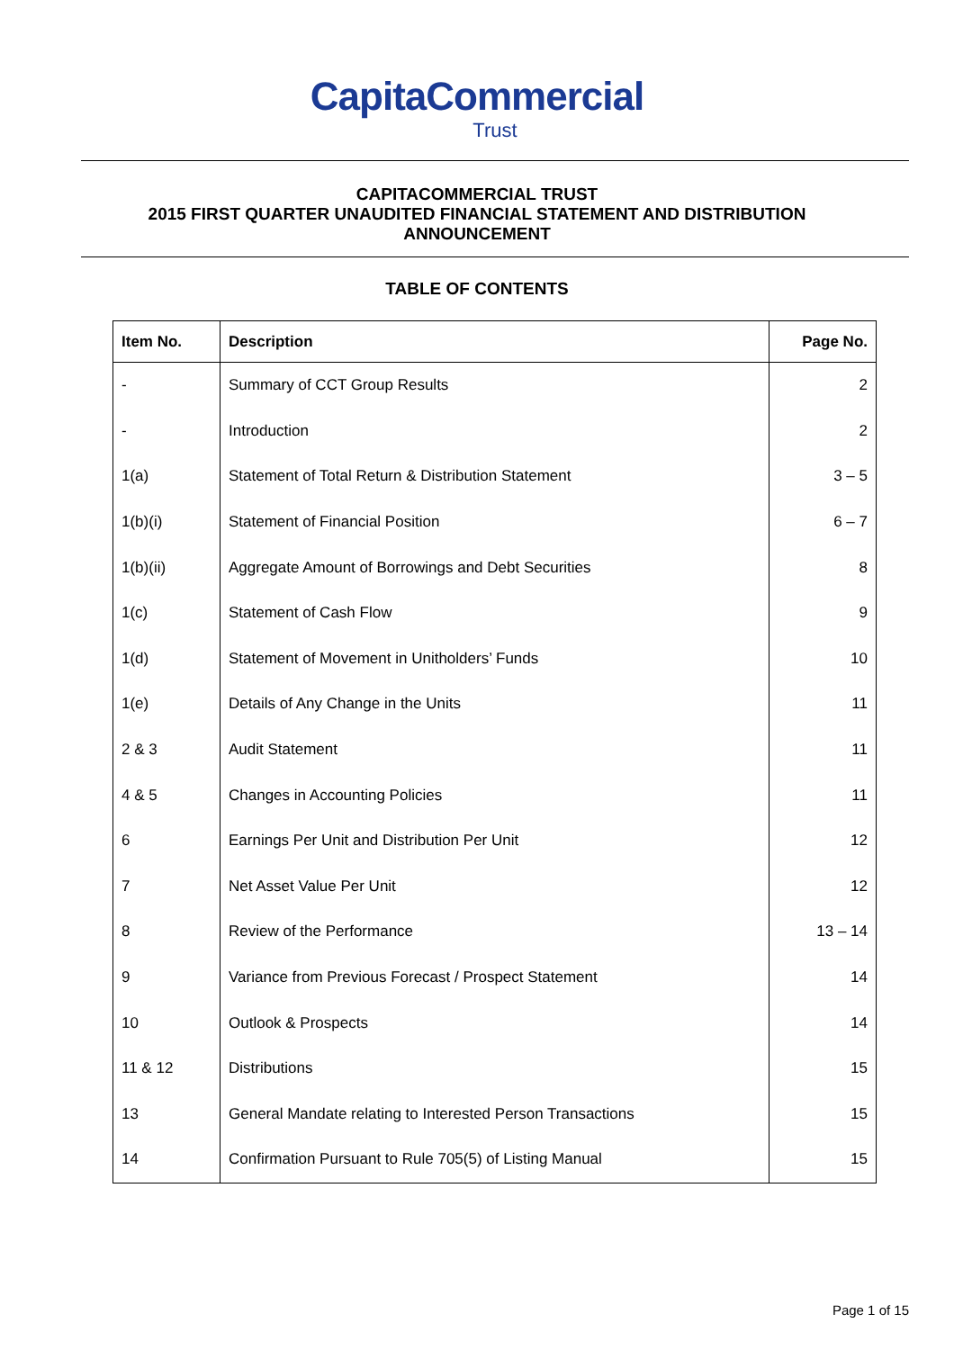CapitaCommercial
Trust
CAPITACOMMERCIAL TRUST
2015 FIRST QUARTER UNAUDITED FINANCIAL STATEMENT AND DISTRIBUTION
ANNOUNCEMENT
TABLE OF CONTENTS
| Item No. | Description | Page No. |
| --- | --- | --- |
| - | Summary of CCT Group Results | 2 |
| - | Introduction | 2 |
| 1(a) | Statement of Total Return & Distribution Statement | 3 – 5 |
| 1(b)(i) | Statement of Financial Position | 6 – 7 |
| 1(b)(ii) | Aggregate Amount of Borrowings and Debt Securities | 8 |
| 1(c) | Statement of Cash Flow | 9 |
| 1(d) | Statement of Movement in Unitholders’ Funds | 10 |
| 1(e) | Details of Any Change in the Units | 11 |
| 2 & 3 | Audit Statement | 11 |
| 4 & 5 | Changes in Accounting Policies | 11 |
| 6 | Earnings Per Unit and Distribution Per Unit | 12 |
| 7 | Net Asset Value Per Unit | 12 |
| 8 | Review of the Performance | 13 – 14 |
| 9 | Variance from Previous Forecast / Prospect Statement | 14 |
| 10 | Outlook & Prospects | 14 |
| 11 & 12 | Distributions | 15 |
| 13 | General Mandate relating to Interested Person Transactions | 15 |
| 14 | Confirmation Pursuant to Rule 705(5) of Listing Manual | 15 |
Page 1 of 15